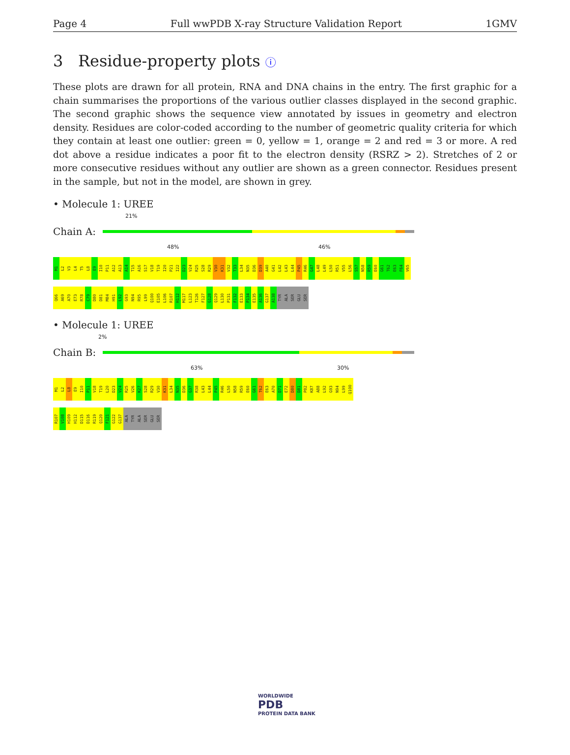Page 4 Full wwPDB X-ray Structure Validation Report 1GMV
3 Residue-property plots ⓘ
These plots are drawn for all protein, RNA and DNA chains in the entry. The first graphic for a chain summarises the proportions of the various outlier classes displayed in the second graphic. The second graphic shows the sequence view annotated by issues in geometry and electron density. Residues are color-coded according to the number of geometric quality criteria for which they contain at least one outlier: green = 0, yellow = 1, orange = 2 and red = 3 or more. A red dot above a residue indicates a poor fit to the electron density (RSRZ > 2). Stretches of 2 or more consecutive residues without any outlier are shown as a green connector. Residues present in the sample, but not in the model, are shown in grey.
• Molecule 1: UREE
21%
Chain A:
48% 46%
M1
L2
V3
L4
T5
L8
E9
I10
P11
A12
A13
A14
T15
A16
S17
V18
T19
I20
P21
I22
D23
V24
R25
S28
R29
V30
K31
V32
T33
L34
N35
D36
D39
A40
G41
L42
L43
L44
P45
R46
G47
L48
L49
L50
R51
V55
L56
S57
N58
R59
E60
G61
T62
E63
F64
V65
Q66
A69
A70
E73
R78
C79
D80
D81
M84
H91
L92
G93
N94
R95
L99
Q100
E105
L106
R107
H112
M117
L123
T126
F127
G128
Q129
L130
P131
F132
E133
P134
E135
A136
G137
A138
TYR
ALA
SER
GLU
SER
• Molecule 1: UREE
2%
Chain B:
63% 30%
M1
L2
L8
E9
I10
P11
V18
T19
L20
D23
V24
R25
V26
K27
S28
R29
V30
K31
L34
N35
D36
G37
R38
L43
L44
P45
R46
L50
N58
R59
E60
G61
T62
E63
A70
D71
E72
D80
D81
P82
K87
A88
L92
G93
N94
L99
Q100
R107
V108
H109
H112
D115
D116
R119
Q120
F121
G122
G137
ALA
TYR
ALA
SER
GLU
SER
WORLDWIDE
PDB
PROTEIN DATA BANK